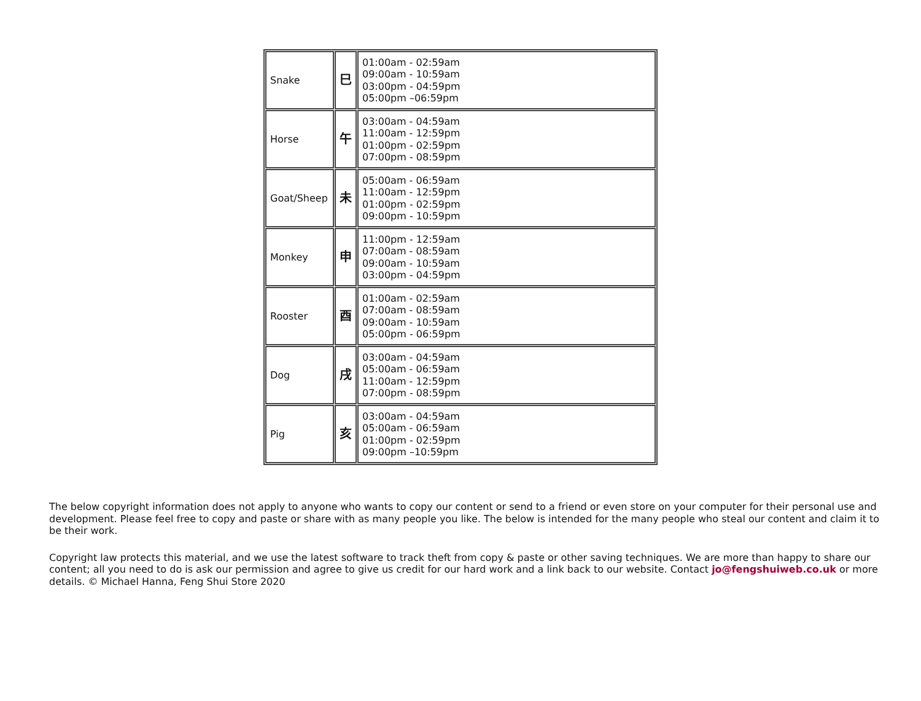| Snake | 巳 | 01:00am - 02:59am 09:00am - 10:59am 03:00pm - 04:59pm 05:00pm –06:59pm |
| Horse | 午 | 03:00am - 04:59am 11:00am - 12:59pm 01:00pm - 02:59pm 07:00pm - 08:59pm |
| Goat/Sheep | 未 | 05:00am - 06:59am 11:00am - 12:59pm 01:00pm - 02:59pm 09:00pm - 10:59pm |
| Monkey | 申 | 11:00pm - 12:59am 07:00am - 08:59am 09:00am - 10:59am 03:00pm - 04:59pm |
| Rooster | 酉 | 01:00am - 02:59am 07:00am - 08:59am 09:00am - 10:59am 05:00pm - 06:59pm |
| Dog | 戌 | 03:00am - 04:59am 05:00am - 06:59am 11:00am - 12:59pm 07:00pm - 08:59pm |
| Pig | 亥 | 03:00am - 04:59am 05:00am - 06:59am 01:00pm - 02:59pm 09:00pm –10:59pm |
The below copyright information does not apply to anyone who wants to copy our content or send to a friend or even store on your computer for their personal use and development. Please feel free to copy and paste or share with as many people you like. The below is intended for the many people who steal our content and claim it to be their work.
Copyright law protects this material, and we use the latest software to track theft from copy & paste or other saving techniques. We are more than happy to share our content; all you need to do is ask our permission and agree to give us credit for our hard work and a link back to our website. Contact jo@fengshuiweb.co.uk or more details. © Michael Hanna, Feng Shui Store 2020